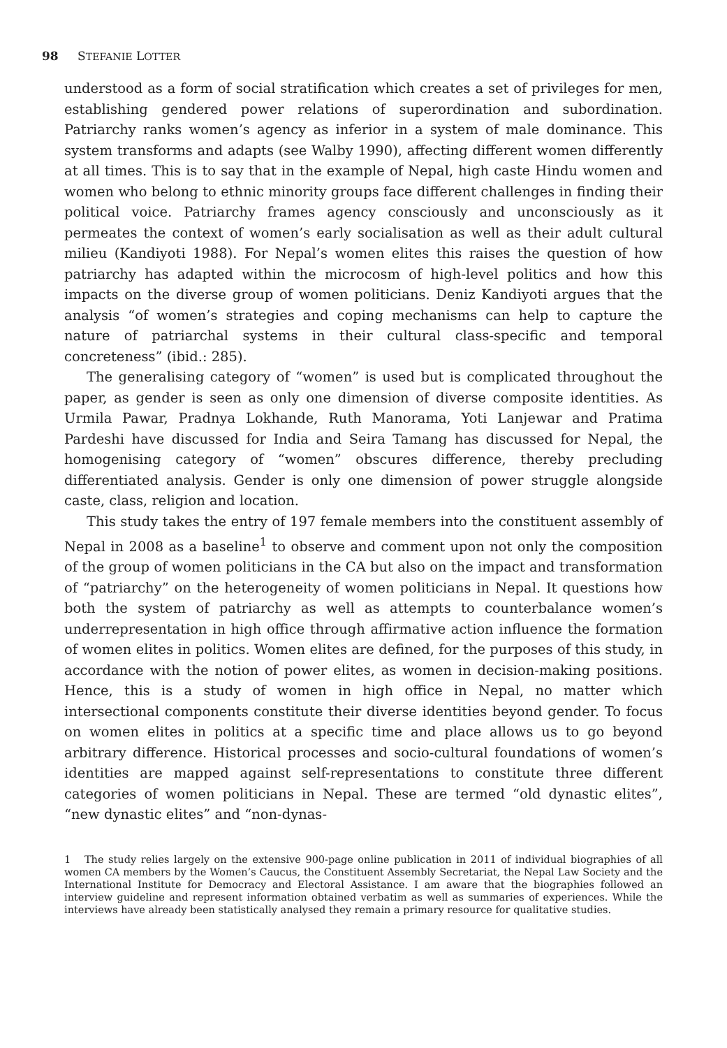98 STEFANIE LOTTER
understood as a form of social stratification which creates a set of privileges for men, establishing gendered power relations of superordination and subordination. Patriarchy ranks women’s agency as inferior in a system of male dominance. This system transforms and adapts (see Walby 1990), affecting different women differently at all times. This is to say that in the example of Nepal, high caste Hindu women and women who belong to ethnic minority groups face different challenges in finding their political voice. Patriarchy frames agency consciously and unconsciously as it permeates the context of women’s early socialisation as well as their adult cultural milieu (Kandiyoti 1988). For Nepal’s women elites this raises the question of how patriarchy has adapted within the microcosm of high-level politics and how this impacts on the diverse group of women politicians. Deniz Kandiyoti argues that the analysis “of women’s strategies and coping mechanisms can help to capture the nature of patriarchal systems in their cultural class-specific and temporal concreteness” (ibid.: 285).
The generalising category of “women” is used but is complicated throughout the paper, as gender is seen as only one dimension of diverse composite identities. As Urmila Pawar, Pradnya Lokhande, Ruth Manorama, Yoti Lanjewar and Pratima Pardeshi have discussed for India and Seira Tamang has discussed for Nepal, the homogenising category of “women” obscures difference, thereby precluding differentiated analysis. Gender is only one dimension of power struggle alongside caste, class, religion and location.
This study takes the entry of 197 female members into the constituent assembly of Nepal in 2008 as a baseline<sup>1</sup> to observe and comment upon not only the composition of the group of women politicians in the CA but also on the impact and transformation of “patriarchy” on the heterogeneity of women politicians in Nepal. It questions how both the system of patriarchy as well as attempts to counterbalance women’s underrepresentation in high office through affirmative action influence the formation of women elites in politics. Women elites are defined, for the purposes of this study, in accordance with the notion of power elites, as women in decision-making positions. Hence, this is a study of women in high office in Nepal, no matter which intersectional components constitute their diverse identities beyond gender. To focus on women elites in politics at a specific time and place allows us to go beyond arbitrary difference. Historical processes and socio-cultural foundations of women’s identities are mapped against self-representations to constitute three different categories of women politicians in Nepal. These are termed “old dynastic elites”, “new dynastic elites” and “non-dynas-
1 The study relies largely on the extensive 900-page online publication in 2011 of individual biographies of all women CA members by the Women’s Caucus, the Constituent Assembly Secretariat, the Nepal Law Society and the International Institute for Democracy and Electoral Assistance. I am aware that the biographies followed an interview guideline and represent information obtained verbatim as well as summaries of experiences. While the interviews have already been statistically analysed they remain a primary resource for qualitative studies.